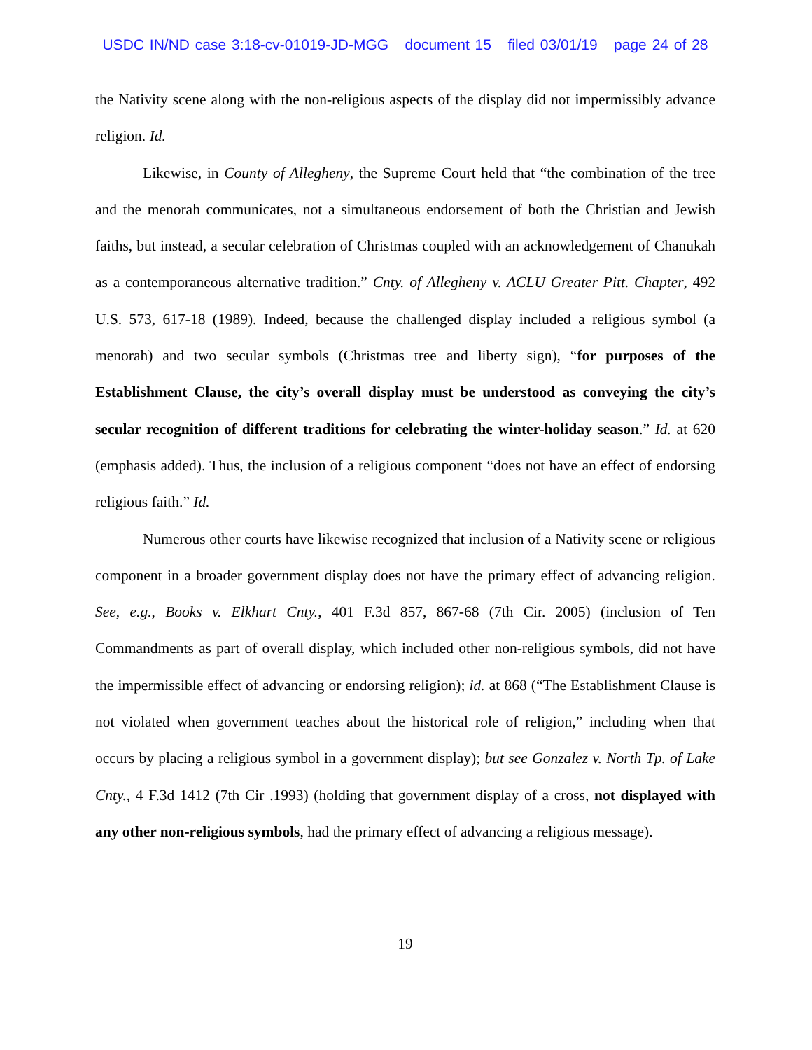USDC IN/ND case 3:18-cv-01019-JD-MGG document 15 filed 03/01/19 page 24 of 28
the Nativity scene along with the non-religious aspects of the display did not impermissibly advance religion. Id.
Likewise, in County of Allegheny, the Supreme Court held that “the combination of the tree and the menorah communicates, not a simultaneous endorsement of both the Christian and Jewish faiths, but instead, a secular celebration of Christmas coupled with an acknowledgement of Chanukah as a contemporaneous alternative tradition.” Cnty. of Allegheny v. ACLU Greater Pitt. Chapter, 492 U.S. 573, 617-18 (1989). Indeed, because the challenged display included a religious symbol (a menorah) and two secular symbols (Christmas tree and liberty sign), “for purposes of the Establishment Clause, the city’s overall display must be understood as conveying the city’s secular recognition of different traditions for celebrating the winter-holiday season.” Id. at 620 (emphasis added). Thus, the inclusion of a religious component “does not have an effect of endorsing religious faith.” Id.
Numerous other courts have likewise recognized that inclusion of a Nativity scene or religious component in a broader government display does not have the primary effect of advancing religion. See, e.g., Books v. Elkhart Cnty., 401 F.3d 857, 867-68 (7th Cir. 2005) (inclusion of Ten Commandments as part of overall display, which included other non-religious symbols, did not have the impermissible effect of advancing or endorsing religion); id. at 868 (“The Establishment Clause is not violated when government teaches about the historical role of religion,” including when that occurs by placing a religious symbol in a government display); but see Gonzalez v. North Tp. of Lake Cnty., 4 F.3d 1412 (7th Cir .1993) (holding that government display of a cross, not displayed with any other non-religious symbols, had the primary effect of advancing a religious message).
19